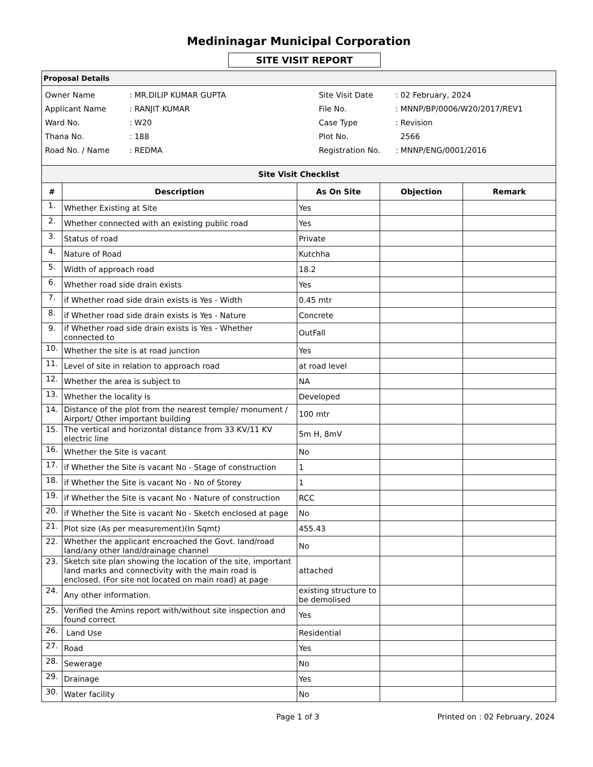Medininagar Municipal Corporation
SITE VISIT REPORT
Proposal Details
| Owner Name | : MR.DILIP KUMAR GUPTA |
| Applicant Name | : RANJIT KUMAR |
| Ward No. | : W20 |
| Thana No. | : 188 |
| Road No. / Name | : REDMA |
| Site Visit Date | : 02 February, 2024 |
| File No. | : MNNP/BP/0006/W20/2017/REV1 |
| Case Type | : Revision |
| Plot No. | 2566 |
| Registration No. | : MNNP/ENG/0001/2016 |
| Site Visit Checklist | | | | |
| --- | --- | --- | --- | --- |
| # | Description | As On Site | Objection | Remark |
| 1. | Whether Existing at Site | Yes | | |
| 2. | Whether connected with an existing public road | Yes | | |
| 3. | Status of road | Private | | |
| 4. | Nature of Road | Kutchha | | |
| 5. | Width of approach road | 18.2 | | |
| 6. | Whether road side drain exists | Yes | | |
| 7. | if Whether road side drain exists is Yes - Width | 0.45 mtr | | |
| 8. | if Whether road side drain exists is Yes - Nature | Concrete | | |
| 9. | if Whether road side drain exists is Yes - Whether connected to | OutFall | | |
| 10. | Whether the site is at road junction | Yes | | |
| 11. | Level of site in relation to approach road | at road level | | |
| 12. | Whether the area is subject to | NA | | |
| 13. | Whether the locality is | Developed | | |
| 14. | Distance of the plot from the nearest temple/ monument / Airport/ Other important building | 100 mtr | | |
| 15. | The vertical and horizontal distance from 33 KV/11 KV electric line | 5m H, 8mV | | |
| 16. | Whether the Site is vacant | No | | |
| 17. | if Whether the Site is vacant No - Stage of construction | 1 | | |
| 18. | if Whether the Site is vacant No - No of Storey | 1 | | |
| 19. | if Whether the Site is vacant No - Nature of construction | RCC | | |
| 20. | if Whether the Site is vacant No - Sketch enclosed at page | No | | |
| 21. | Plot size (As per measurement)(In Sqmt) | 455.43 | | |
| 22. | Whether the applicant encroached the Govt. land/road land/any other land/drainage channel | No | | |
| 23. | Sketch site plan showing the location of the site, important land marks and connectivity with the main road is enclosed. (For site not located on main road) at page | attached | | |
| 24. | Any other information. | existing structure to be demolised | | |
| 25. | Verified the Amins report with/without site inspection and found correct | Yes | | |
| 26. | Land Use | Residential | | |
| 27. | Road | Yes | | |
| 28. | Sewerage | No | | |
| 29. | Drainage | Yes | | |
| 30. | Water facility | No | | |
Page 1 of 3 Printed on : 02 February, 2024